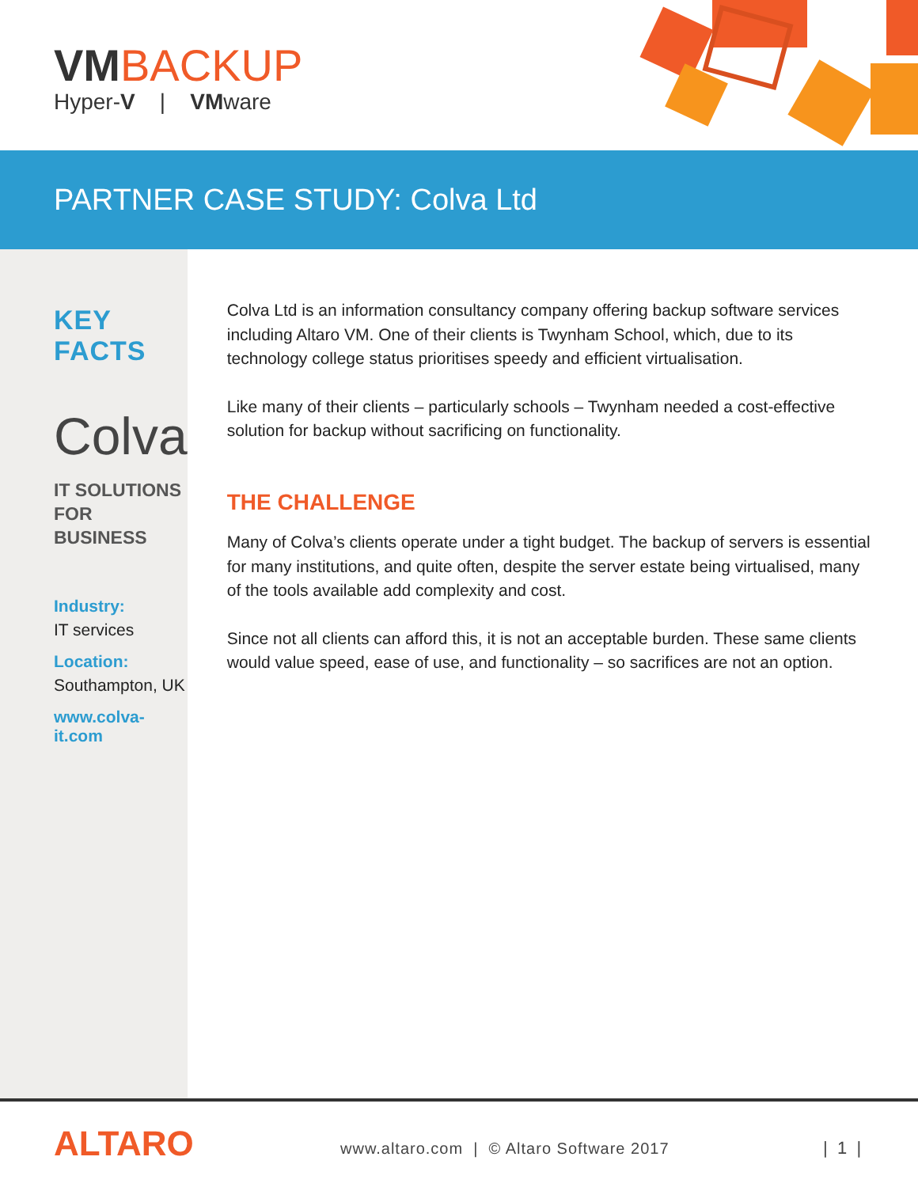VMBACKUP
Hyper-V | VMware
PARTNER CASE STUDY: Colva Ltd
KEY FACTS
Colva
IT SOLUTIONS
FOR BUSINESS
Industry:
IT services
Location:
Southampton, UK
www.colva-it.com
Colva Ltd is an information consultancy company offering backup software services including Altaro VM. One of their clients is Twynham School, which, due to its technology college status prioritises speedy and efficient virtualisation.
Like many of their clients – particularly schools – Twynham needed a cost-effective solution for backup without sacrificing on functionality.
THE CHALLENGE
Many of Colva’s clients operate under a tight budget. The backup of servers is essential for many institutions, and quite often, despite the server estate being virtualised, many of the tools available add complexity and cost.
Since not all clients can afford this, it is not an acceptable burden. These same clients would value speed, ease of use, and functionality – so sacrifices are not an option.
ALTARO
www.altaro.com | © Altaro Software 2017
| 1 |